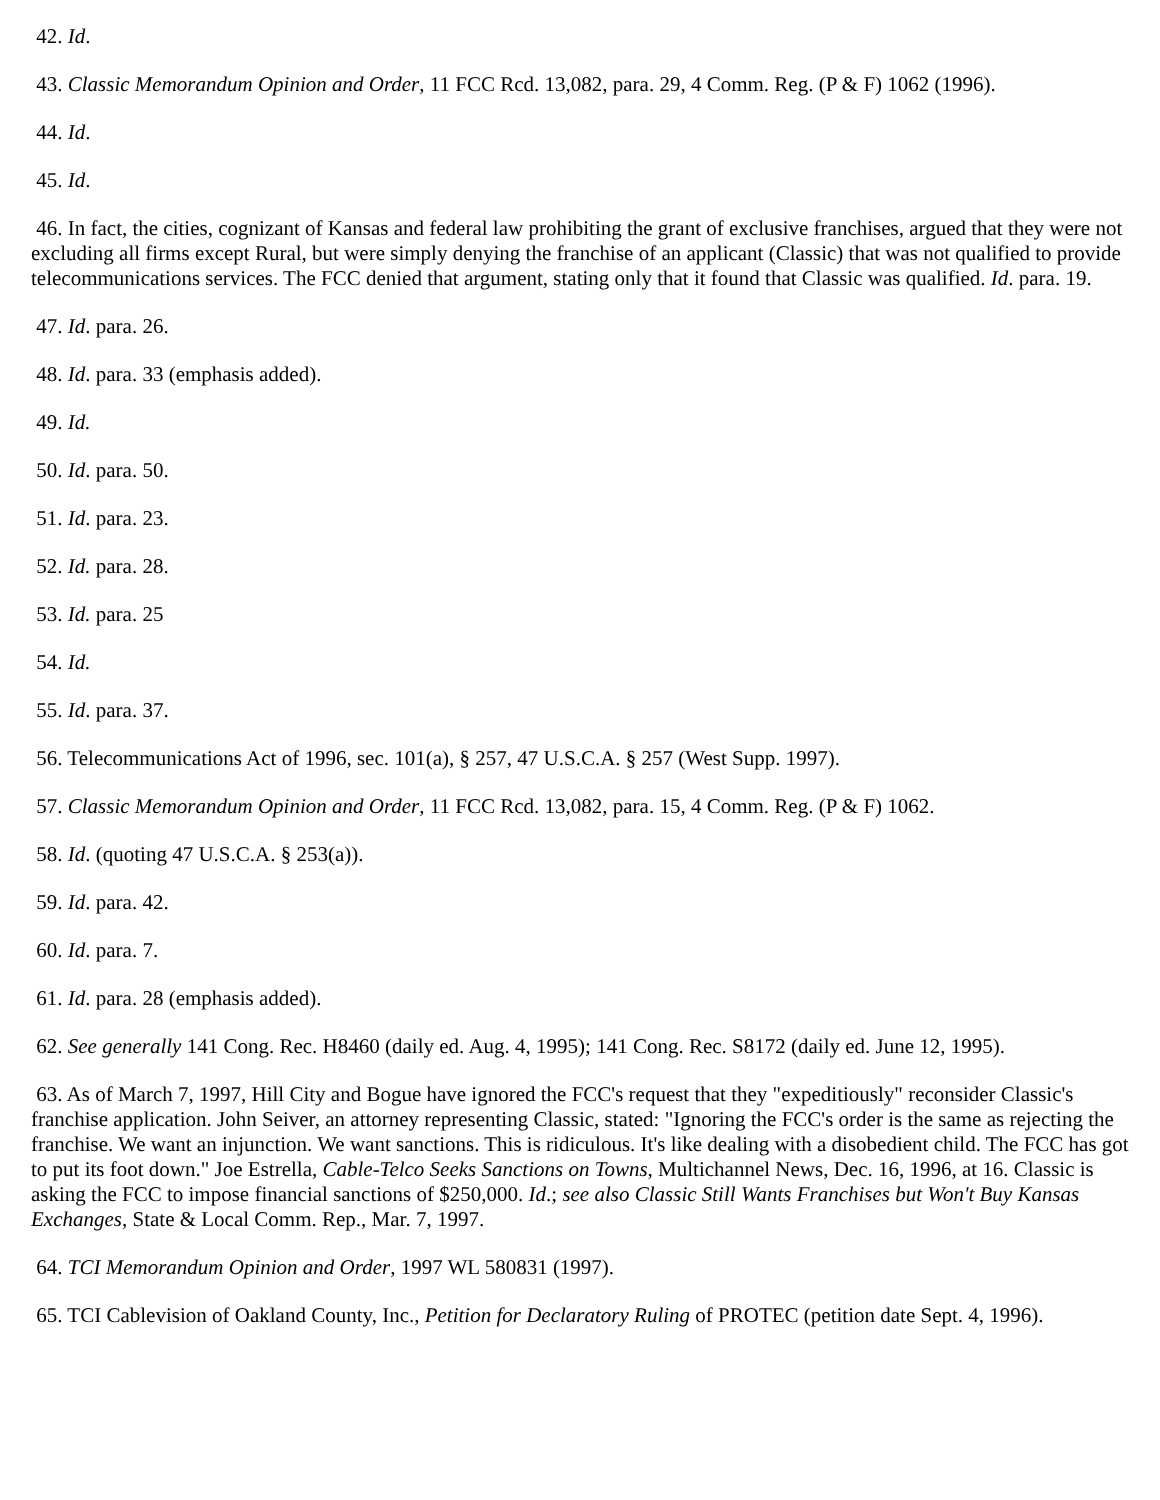42. Id.
43. Classic Memorandum Opinion and Order, 11 FCC Rcd. 13,082, para. 29, 4 Comm. Reg. (P & F) 1062 (1996).
44. Id.
45. Id.
46. In fact, the cities, cognizant of Kansas and federal law prohibiting the grant of exclusive franchises, argued that they were not excluding all firms except Rural, but were simply denying the franchise of an applicant (Classic) that was not qualified to provide telecommunications services. The FCC denied that argument, stating only that it found that Classic was qualified. Id. para. 19.
47. Id. para. 26.
48. Id. para. 33 (emphasis added).
49. Id.
50. Id. para. 50.
51. Id. para. 23.
52. Id. para. 28.
53. Id. para. 25
54. Id.
55. Id. para. 37.
56. Telecommunications Act of 1996, sec. 101(a), § 257, 47 U.S.C.A. § 257 (West Supp. 1997).
57. Classic Memorandum Opinion and Order, 11 FCC Rcd. 13,082, para. 15, 4 Comm. Reg. (P & F) 1062.
58. Id. (quoting 47 U.S.C.A. § 253(a)).
59. Id. para. 42.
60. Id. para. 7.
61. Id. para. 28 (emphasis added).
62. See generally 141 Cong. Rec. H8460 (daily ed. Aug. 4, 1995); 141 Cong. Rec. S8172 (daily ed. June 12, 1995).
63. As of March 7, 1997, Hill City and Bogue have ignored the FCC's request that they "expeditiously" reconsider Classic's franchise application. John Seiver, an attorney representing Classic, stated: "Ignoring the FCC's order is the same as rejecting the franchise. We want an injunction. We want sanctions. This is ridiculous. It's like dealing with a disobedient child. The FCC has got to put its foot down." Joe Estrella, Cable-Telco Seeks Sanctions on Towns, Multichannel News, Dec. 16, 1996, at 16. Classic is asking the FCC to impose financial sanctions of $250,000. Id.; see also Classic Still Wants Franchises but Won't Buy Kansas Exchanges, State & Local Comm. Rep., Mar. 7, 1997.
64. TCI Memorandum Opinion and Order, 1997 WL 580831 (1997).
65. TCI Cablevision of Oakland County, Inc., Petition for Declaratory Ruling of PROTEC (petition date Sept. 4, 1996).